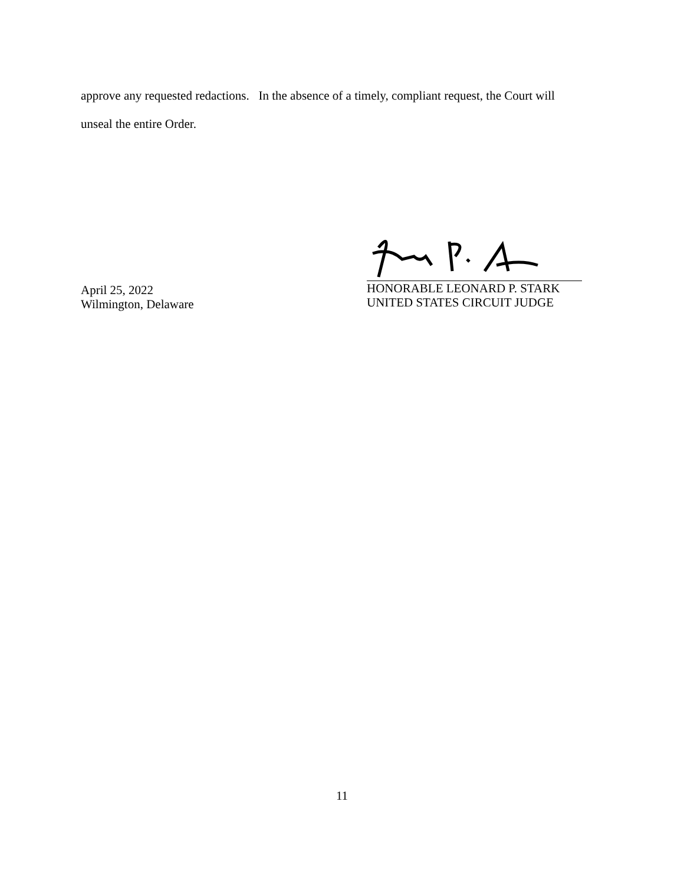approve any requested redactions. In the absence of a timely, compliant request, the Court will
unseal the entire Order.
April 25, 2022
Wilmington, Delaware
HONORABLE LEONARD P. STARK
UNITED STATES CIRCUIT JUDGE
11